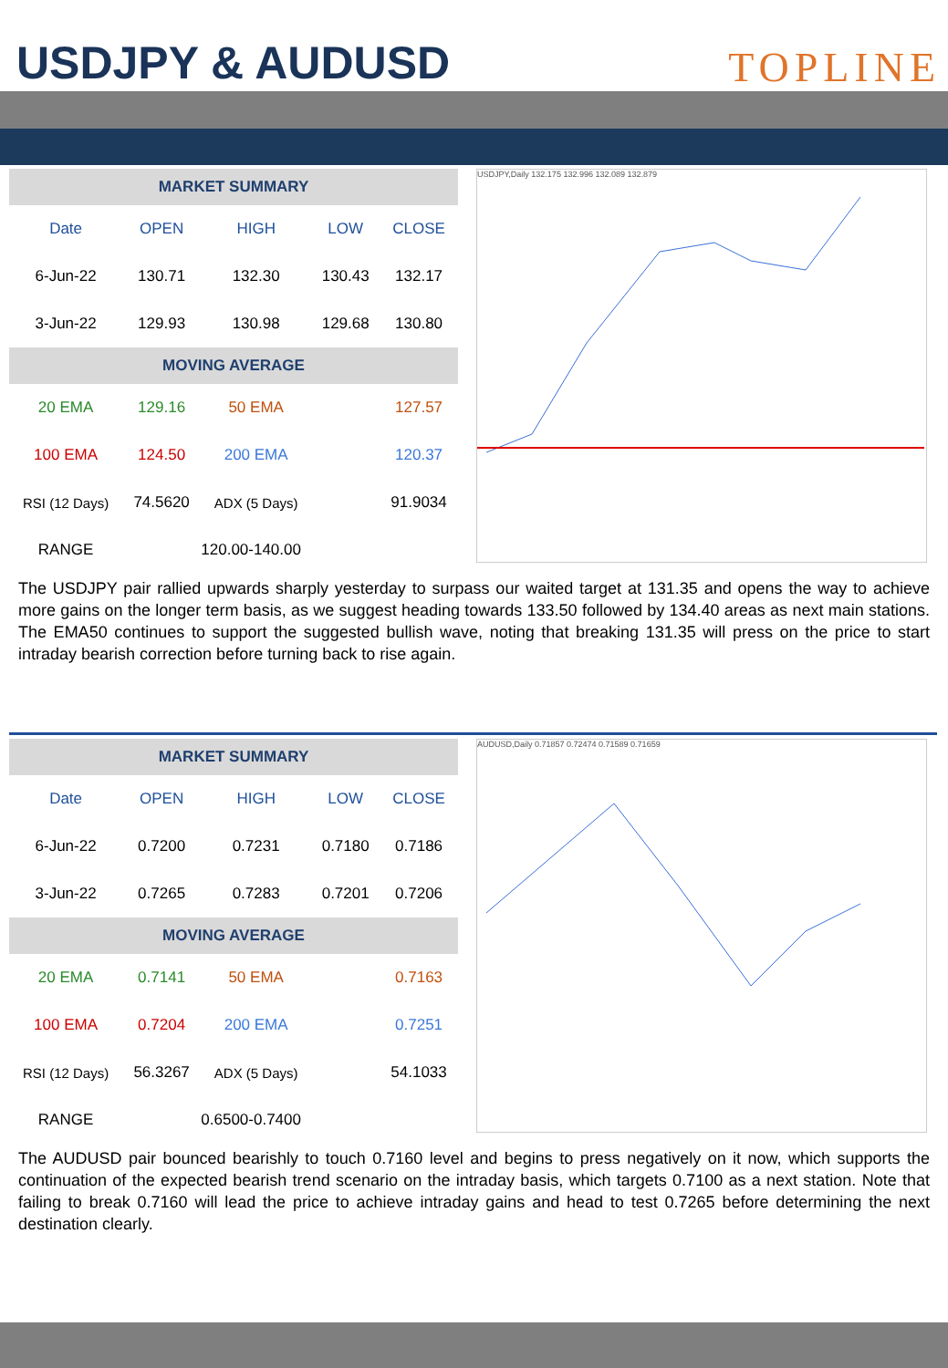USDJPY & AUDUSD
TOPLINE
| MARKET SUMMARY | | | | |
| --- | --- | --- | --- | --- |
| Date | OPEN | HIGH | LOW | CLOSE |
| 6-Jun-22 | 130.71 | 132.30 | 130.43 | 132.17 |
| 3-Jun-22 | 129.93 | 130.98 | 129.68 | 130.80 |
| MOVING AVERAGE | | | | |
| 20 EMA | 129.16 | 50 EMA | | 127.57 |
| 100 EMA | 124.50 | 200 EMA | | 120.37 |
| RSI (12 Days) | 74.5620 | ADX (5 Days) | | 91.9034 |
| RANGE | 120.00-140.00 | | | |
USDJPY,Daily 132.175 132.996 132.089 132.879
The USDJPY pair rallied upwards sharply yesterday to surpass our waited target at 131.35 and opens the way to achieve more gains on the longer term basis, as we suggest heading towards 133.50 followed by 134.40 areas as next main stations. The EMA50 continues to support the suggested bullish wave, noting that breaking 131.35 will press on the price to start intraday bearish correction before turning back to rise again.
| MARKET SUMMARY | | | | |
| --- | --- | --- | --- | --- |
| Date | OPEN | HIGH | LOW | CLOSE |
| 6-Jun-22 | 0.7200 | 0.7231 | 0.7180 | 0.7186 |
| 3-Jun-22 | 0.7265 | 0.7283 | 0.7201 | 0.7206 |
| MOVING AVERAGE | | | | |
| 20 EMA | 0.7141 | 50 EMA | | 0.7163 |
| 100 EMA | 0.7204 | 200 EMA | | 0.7251 |
| RSI (12 Days) | 56.3267 | ADX (5 Days) | | 54.1033 |
| RANGE | 0.6500-0.7400 | | | |
AUDUSD,Daily 0.71857 0.72474 0.71589 0.71659
The AUDUSD pair bounced bearishly to touch 0.7160 level and begins to press negatively on it now, which supports the continuation of the expected bearish trend scenario on the intraday basis, which targets 0.7100 as a next station. Note that failing to break 0.7160 will lead the price to achieve intraday gains and head to test 0.7265 before determining the next destination clearly.